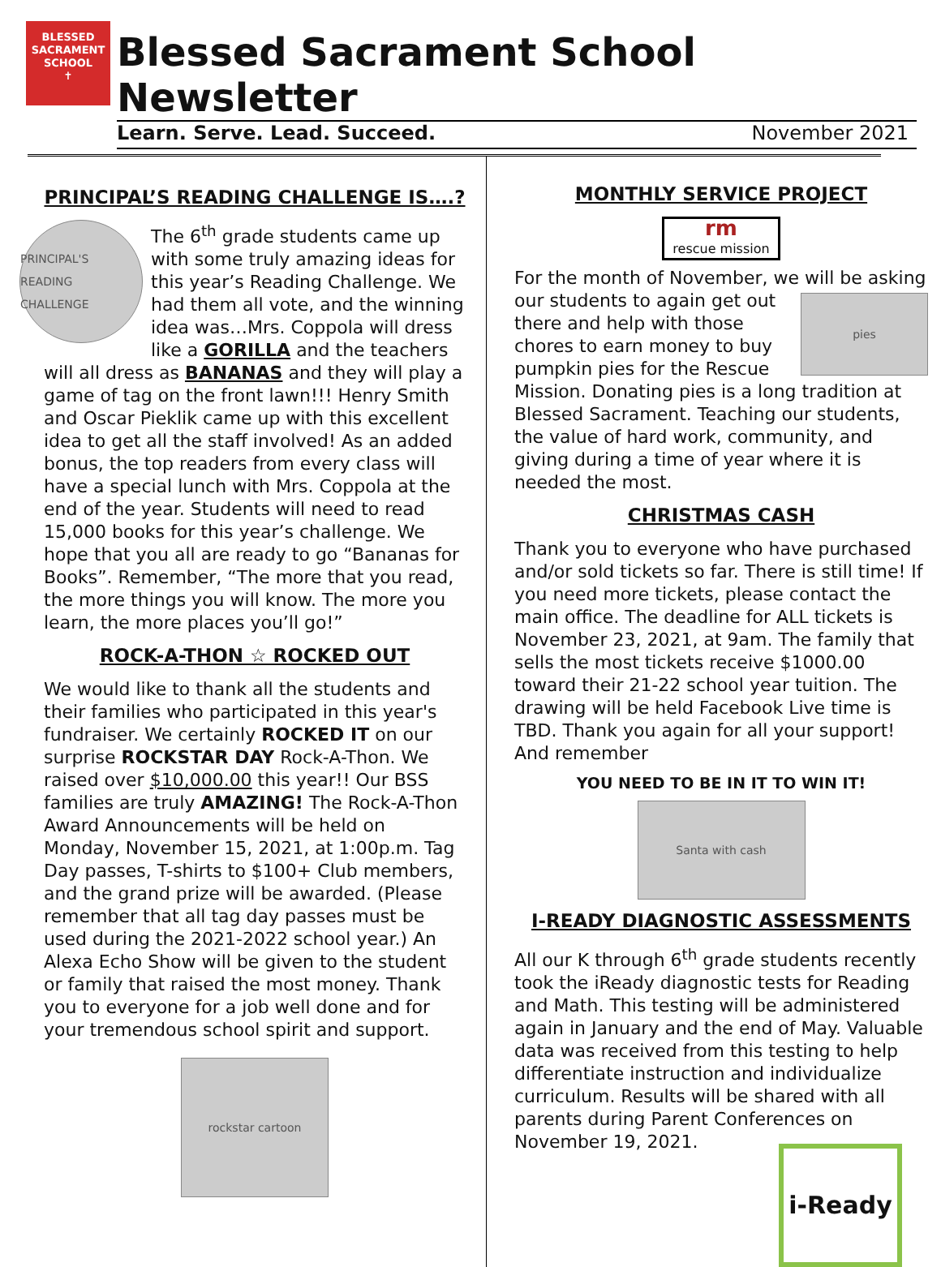BLESSED
SACRAMENT
SCHOOL
✝
Blessed Sacrament School Newsletter
Learn. Serve. Lead. Succeed. November 2021
PRINCIPAL’S READING CHALLENGE IS….?
PRINCIPAL'S READING CHALLENGE
The 6<sup>th</sup> grade students came up with some truly amazing ideas for this year’s Reading Challenge. We had them all vote, and the winning idea was…Mrs. Coppola will dress like a GORILLA and the teachers will all dress as BANANAS and they will play a game of tag on the front lawn!!! Henry Smith and Oscar Pieklik came up with this excellent idea to get all the staff involved! As an added bonus, the top readers from every class will have a special lunch with Mrs. Coppola at the end of the year. Students will need to read 15,000 books for this year’s challenge. We hope that you all are ready to go “Bananas for Books”. Remember, “The more that you read, the more things you will know. The more you learn, the more places you’ll go!”
ROCK-A-THON ☆ ROCKED OUT
We would like to thank all the students and their families who participated in this year's fundraiser. We certainly ROCKED IT on our surprise ROCKSTAR DAY Rock-A-Thon. We raised over $10,000.00 this year!! Our BSS families are truly AMAZING! The Rock-A-Thon Award Announcements will be held on Monday, November 15, 2021, at 1:00p.m. Tag Day passes, T-shirts to $100+ Club members, and the grand prize will be awarded. (Please remember that all tag day passes must be used during the 2021-2022 school year.) An Alexa Echo Show will be given to the student or family that raised the most money. Thank you to everyone for a job well done and for your tremendous school spirit and support.
rockstar cartoon
MONTHLY SERVICE PROJECT
rm
rescue mission
For the month of November, we will be asking
pies
our students to again get out there and help with those chores to earn money to buy pumpkin pies for the Rescue Mission. Donating pies is a long tradition at Blessed Sacrament. Teaching our students, the value of hard work, community, and giving during a time of year where it is needed the most.
CHRISTMAS CASH
Thank you to everyone who have purchased and/or sold tickets so far. There is still time! If you need more tickets, please contact the main office. The deadline for ALL tickets is November 23, 2021, at 9am. The family that sells the most tickets receive $1000.00 toward their 21-22 school year tuition. The drawing will be held Facebook Live time is TBD. Thank you again for all your support! And remember
YOU NEED TO BE IN IT TO WIN IT!
Santa with cash
I-READY DIAGNOSTIC ASSESSMENTS
All our K through 6<sup>th</sup> grade students recently took the iReady diagnostic tests for Reading and Math. This testing will be administered again in January and the end of May. Valuable data was received from this testing to help differentiate instruction and individualize curriculum. Results will be shared with all parents during Parent Conferences on November 19, 2021.
i-Ready